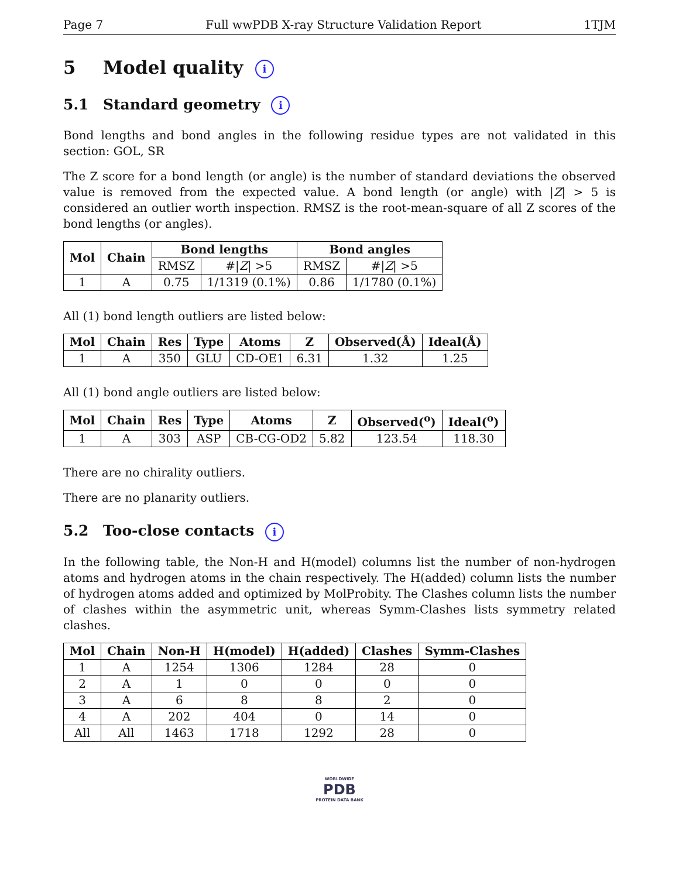Page 7 Full wwPDB X-ray Structure Validation Report 1TJM
5 Model quality i
5.1 Standard geometry i
Bond lengths and bond angles in the following residue types are not validated in this section: GOL, SR
The Z score for a bond length (or angle) is the number of standard deviations the observed value is removed from the expected value. A bond length (or angle) with |Z| > 5 is considered an outlier worth inspection. RMSZ is the root-mean-square of all Z scores of the bond lengths (or angles).
| Mol | Chain | Bond lengths | | Bond angles | |
| --- | --- | --- | --- | --- | --- |
| | | RMSZ | #/ Z / >5 | RMSZ | #/ Z / >5 |
| 1 | A | 0.75 | 1/1319 (0.1%) | 0.86 | 1/1780 (0.1%) |
All (1) bond length outliers are listed below:
| Mol | Chain | Res | Type | Atoms | Z | Observed(Å) | Ideal(Å) |
| --- | --- | --- | --- | --- | --- | --- | --- |
| 1 | A | 350 | GLU | CD-OE1 | 6.31 | 1.32 | 1.25 |
All (1) bond angle outliers are listed below:
| Mol | Chain | Res | Type | Atoms | Z | Observed(<sup>o</sup>) | Ideal(<sup>o</sup>) |
| --- | --- | --- | --- | --- | --- | --- | --- |
| 1 | A | 303 | ASP | CB-CG-OD2 | 5.82 | 123.54 | 118.30 |
There are no chirality outliers.
There are no planarity outliers.
5.2 Too-close contacts i
In the following table, the Non-H and H(model) columns list the number of non-hydrogen atoms and hydrogen atoms in the chain respectively. The H(added) column lists the number of hydrogen atoms added and optimized by MolProbity. The Clashes column lists the number of clashes within the asymmetric unit, whereas Symm-Clashes lists symmetry related clashes.
| Mol | Chain | Non-H | H(model) | H(added) | Clashes | Symm-Clashes |
| --- | --- | --- | --- | --- | --- | --- |
| 1 | A | 1254 | 1306 | 1284 | 28 | 0 |
| 2 | A | 1 | 0 | 0 | 0 | 0 |
| 3 | A | 6 | 8 | 8 | 2 | 0 |
| 4 | A | 202 | 404 | 0 | 14 | 0 |
| All | All | 1463 | 1718 | 1292 | 28 | 0 |
WORLDWIDE
PDB
PROTEIN DATA BANK